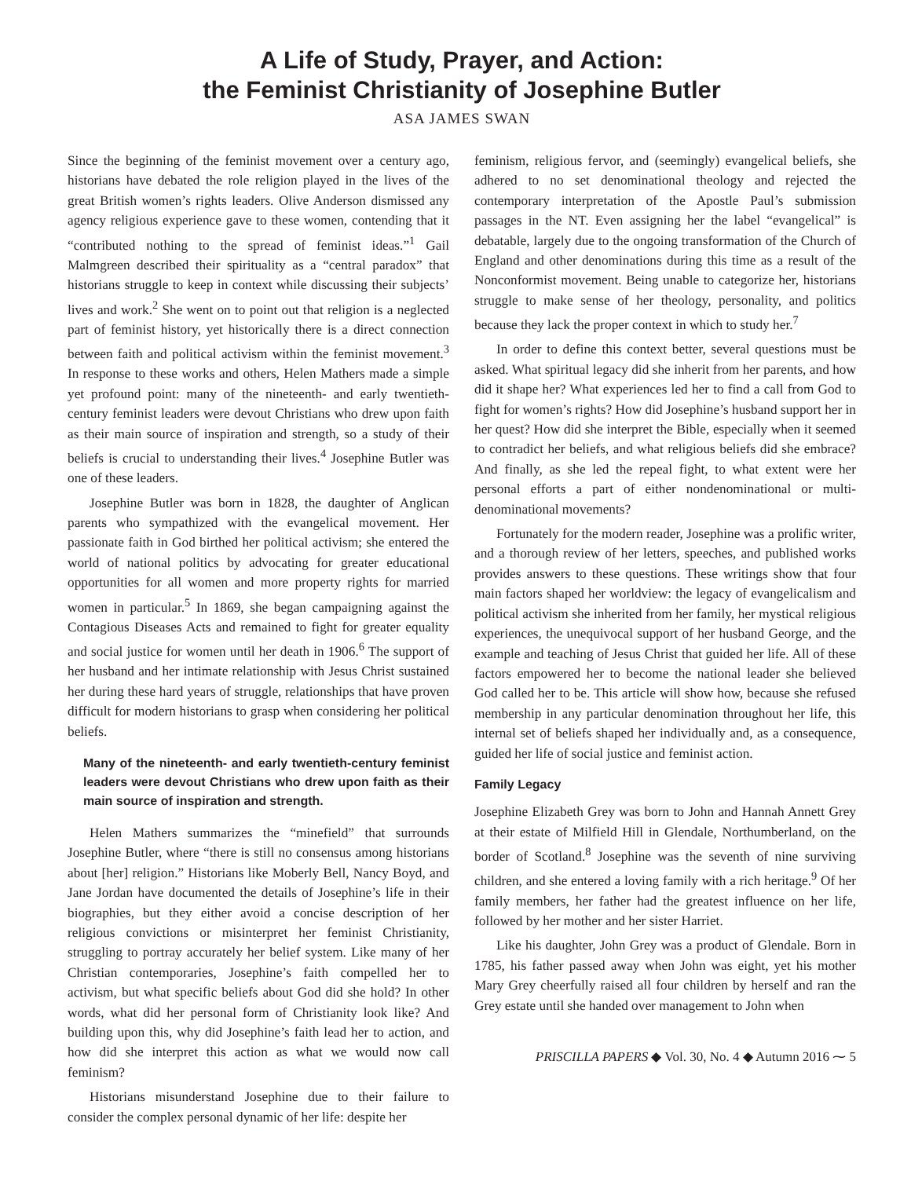A Life of Study, Prayer, and Action:
the Feminist Christianity of Josephine Butler
ASA JAMES SWAN
Since the beginning of the feminist movement over a century ago, historians have debated the role religion played in the lives of the great British women’s rights leaders. Olive Anderson dismissed any agency religious experience gave to these women, contending that it “contributed nothing to the spread of feminist ideas.”<sup>1</sup> Gail Malmgreen described their spirituality as a “central paradox” that historians struggle to keep in context while discussing their subjects’ lives and work.<sup>2</sup> She went on to point out that religion is a neglected part of feminist history, yet historically there is a direct connection between faith and political activism within the feminist movement.<sup>3</sup> In response to these works and others, Helen Mathers made a simple yet profound point: many of the nineteenth- and early twentieth-century feminist leaders were devout Christians who drew upon faith as their main source of inspiration and strength, so a study of their beliefs is crucial to understanding their lives.<sup>4</sup> Josephine Butler was one of these leaders.
Josephine Butler was born in 1828, the daughter of Anglican parents who sympathized with the evangelical movement. Her passionate faith in God birthed her political activism; she entered the world of national politics by advocating for greater educational opportunities for all women and more property rights for married women in particular.<sup>5</sup> In 1869, she began campaigning against the Contagious Diseases Acts and remained to fight for greater equality and social justice for women until her death in 1906.<sup>6</sup> The support of her husband and her intimate relationship with Jesus Christ sustained her during these hard years of struggle, relationships that have proven difficult for modern historians to grasp when considering her political beliefs.
Many of the nineteenth- and early twentieth-century feminist leaders were devout Christians who drew upon faith as their main source of inspiration and strength.
Helen Mathers summarizes the “minefield” that surrounds Josephine Butler, where “there is still no consensus among historians about [her] religion.” Historians like Moberly Bell, Nancy Boyd, and Jane Jordan have documented the details of Josephine’s life in their biographies, but they either avoid a concise description of her religious convictions or misinterpret her feminist Christianity, struggling to portray accurately her belief system. Like many of her Christian contemporaries, Josephine’s faith compelled her to activism, but what specific beliefs about God did she hold? In other words, what did her personal form of Christianity look like? And building upon this, why did Josephine’s faith lead her to action, and how did she interpret this action as what we would now call feminism?
Historians misunderstand Josephine due to their failure to consider the complex personal dynamic of her life: despite her
feminism, religious fervor, and (seemingly) evangelical beliefs, she adhered to no set denominational theology and rejected the contemporary interpretation of the Apostle Paul’s submission passages in the NT. Even assigning her the label “evangelical” is debatable, largely due to the ongoing transformation of the Church of England and other denominations during this time as a result of the Nonconformist movement. Being unable to categorize her, historians struggle to make sense of her theology, personality, and politics because they lack the proper context in which to study her.<sup>7</sup>
In order to define this context better, several questions must be asked. What spiritual legacy did she inherit from her parents, and how did it shape her? What experiences led her to find a call from God to fight for women’s rights? How did Josephine’s husband support her in her quest? How did she interpret the Bible, especially when it seemed to contradict her beliefs, and what religious beliefs did she embrace? And finally, as she led the repeal fight, to what extent were her personal efforts a part of either nondenominational or multi-denominational movements?
Fortunately for the modern reader, Josephine was a prolific writer, and a thorough review of her letters, speeches, and published works provides answers to these questions. These writings show that four main factors shaped her worldview: the legacy of evangelicalism and political activism she inherited from her family, her mystical religious experiences, the unequivocal support of her husband George, and the example and teaching of Jesus Christ that guided her life. All of these factors empowered her to become the national leader she believed God called her to be. This article will show how, because she refused membership in any particular denomination throughout her life, this internal set of beliefs shaped her individually and, as a consequence, guided her life of social justice and feminist action.
Family Legacy
Josephine Elizabeth Grey was born to John and Hannah Annett Grey at their estate of Milfield Hill in Glendale, Northumberland, on the border of Scotland.<sup>8</sup> Josephine was the seventh of nine surviving children, and she entered a loving family with a rich heritage.<sup>9</sup> Of her family members, her father had the greatest influence on her life, followed by her mother and her sister Harriet.
Like his daughter, John Grey was a product of Glendale. Born in 1785, his father passed away when John was eight, yet his mother Mary Grey cheerfully raised all four children by herself and ran the Grey estate until she handed over management to John when
PRISCILLA PAPERS ◆ Vol. 30, No. 4 ◆ Autumn 2016 ⁓ 5